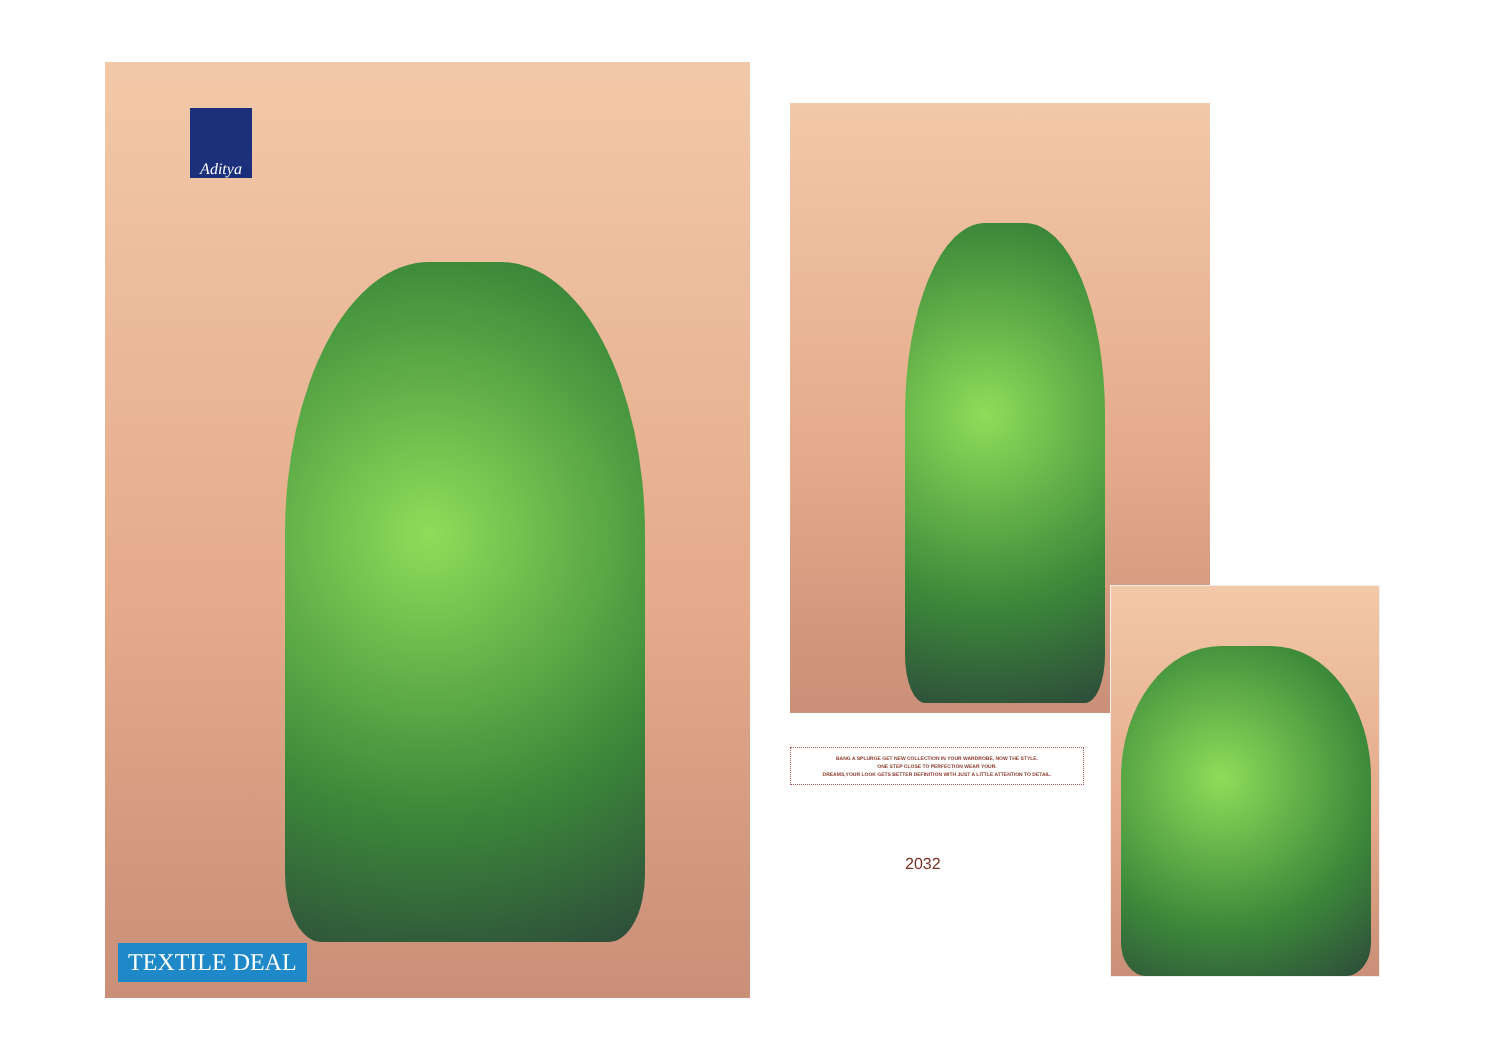Aditya
TEXTILE DEAL
BANG A SPLURGE GET NEW COLLECTION IN YOUR WARDROBE, NOW THE STYLE.
ONE STEP CLOSE TO PERFECTION WEAR YOUR.
DREAMS,YOUR LOOK GETS BETTER DEFINITION WITH JUST A LITTLE ATTENTION TO DETAIL.
2032